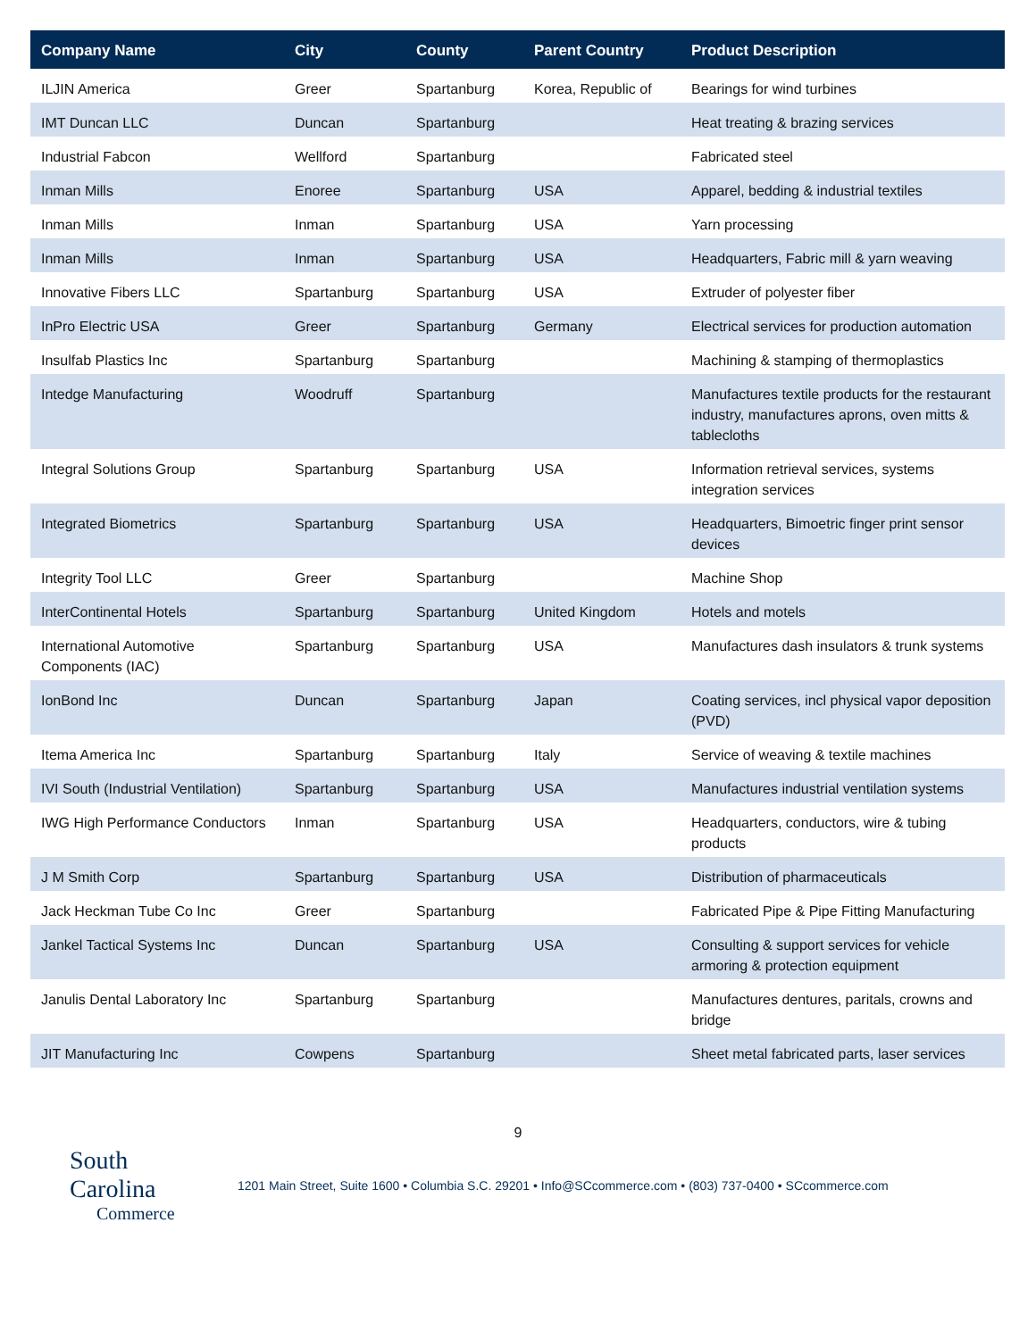| Company Name | City | County | Parent Country | Product Description |
| --- | --- | --- | --- | --- |
| ILJIN America | Greer | Spartanburg | Korea, Republic of | Bearings for wind turbines |
| IMT Duncan LLC | Duncan | Spartanburg | | Heat treating & brazing services |
| Industrial Fabcon | Wellford | Spartanburg | | Fabricated steel |
| Inman Mills | Enoree | Spartanburg | USA | Apparel, bedding & industrial textiles |
| Inman Mills | Inman | Spartanburg | USA | Yarn processing |
| Inman Mills | Inman | Spartanburg | USA | Headquarters, Fabric mill & yarn weaving |
| Innovative Fibers LLC | Spartanburg | Spartanburg | USA | Extruder of polyester fiber |
| InPro Electric USA | Greer | Spartanburg | Germany | Electrical services for production automation |
| Insulfab Plastics Inc | Spartanburg | Spartanburg | | Machining & stamping of thermoplastics |
| Intedge Manufacturing | Woodruff | Spartanburg | | Manufactures textile products for the restaurant industry, manufactures aprons, oven mitts & tablecloths |
| Integral Solutions Group | Spartanburg | Spartanburg | USA | Information retrieval services, systems integration services |
| Integrated Biometrics | Spartanburg | Spartanburg | USA | Headquarters, Bimoetric finger print sensor devices |
| Integrity Tool LLC | Greer | Spartanburg | | Machine Shop |
| InterContinental Hotels | Spartanburg | Spartanburg | United Kingdom | Hotels and motels |
| International Automotive Components (IAC) | Spartanburg | Spartanburg | USA | Manufactures dash insulators & trunk systems |
| IonBond Inc | Duncan | Spartanburg | Japan | Coating services, incl physical vapor deposition (PVD) |
| Itema America Inc | Spartanburg | Spartanburg | Italy | Service of weaving & textile machines |
| IVI South (Industrial Ventilation) | Spartanburg | Spartanburg | USA | Manufactures industrial ventilation systems |
| IWG High Performance Conductors | Inman | Spartanburg | USA | Headquarters, conductors, wire & tubing products |
| J M Smith Corp | Spartanburg | Spartanburg | USA | Distribution of pharmaceuticals |
| Jack Heckman Tube Co Inc | Greer | Spartanburg | | Fabricated Pipe & Pipe Fitting Manufacturing |
| Jankel Tactical Systems Inc | Duncan | Spartanburg | USA | Consulting & support services for vehicle armoring & protection equipment |
| Janulis Dental Laboratory Inc | Spartanburg | Spartanburg | | Manufactures dentures, paritals, crowns and bridge |
| JIT Manufacturing Inc | Cowpens | Spartanburg | | Sheet metal fabricated parts, laser services |
9
South Carolina
Commerce
1201 Main Street, Suite 1600 • Columbia S.C. 29201 • Info@SCcommerce.com • (803) 737-0400 • SCcommerce.com